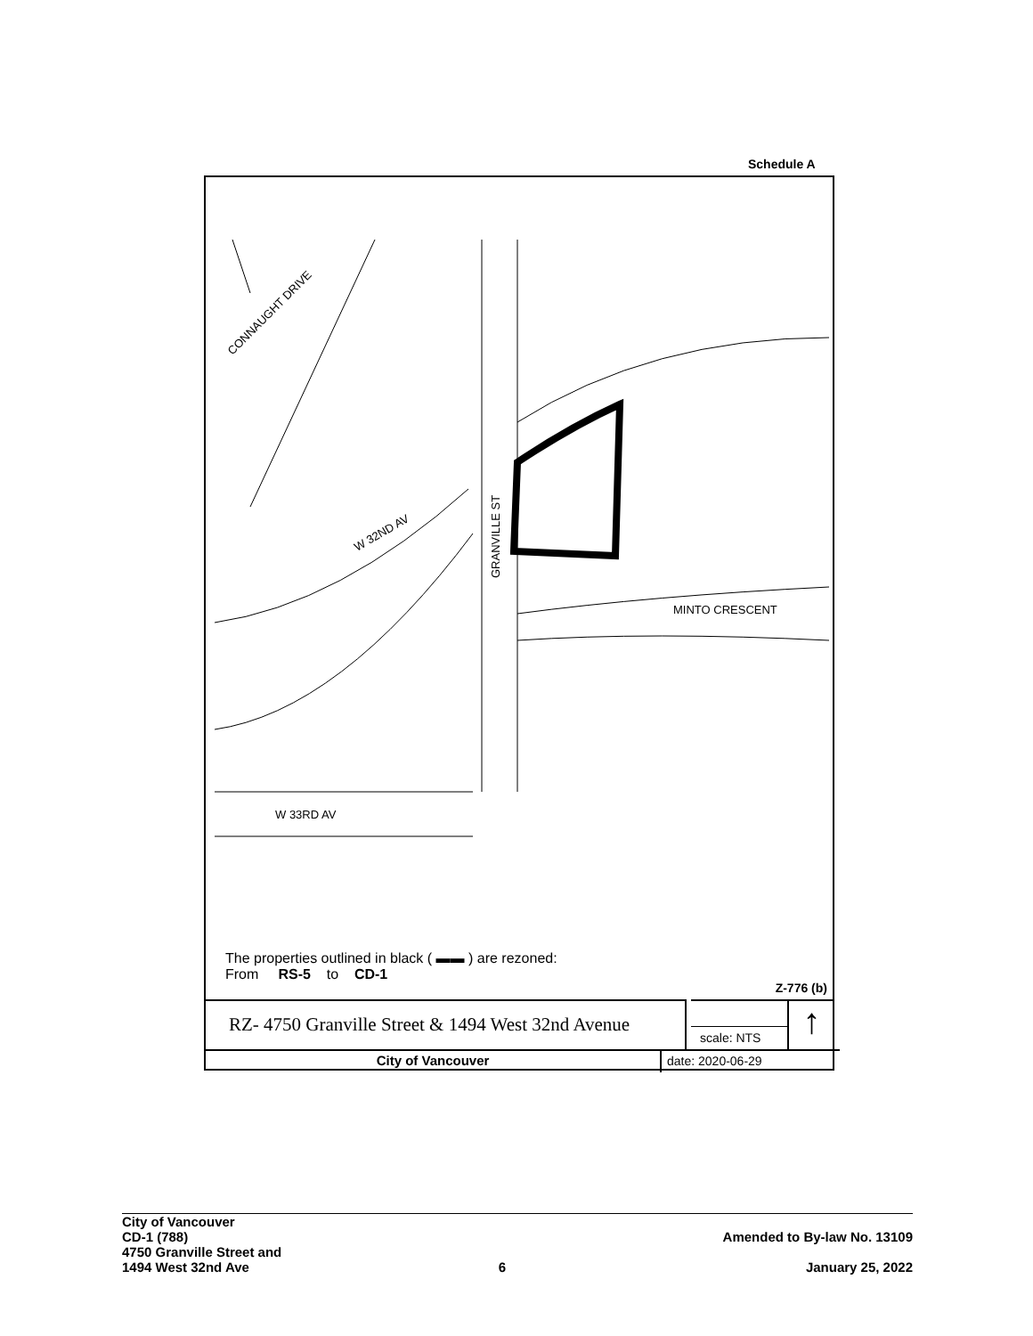Schedule A
CONNAUGHT DRIVE
W 32ND AV
GRANVILLE ST
MINTO CRESCENT
W 33RD AV
The properties outlined in black ( ▬▬ ) are rezoned:
From RS-5 to CD-1
Z-776 (b)
RZ- 4750 Granville Street & 1494 West 32nd Avenue
scale: NTS ↑
City of Vancouver date: 2020-06-29
City of Vancouver
CD-1 (788)
4750 Granville Street and
1494 West 32nd Ave
6
Amended to By-law No. 13109
January 25, 2022